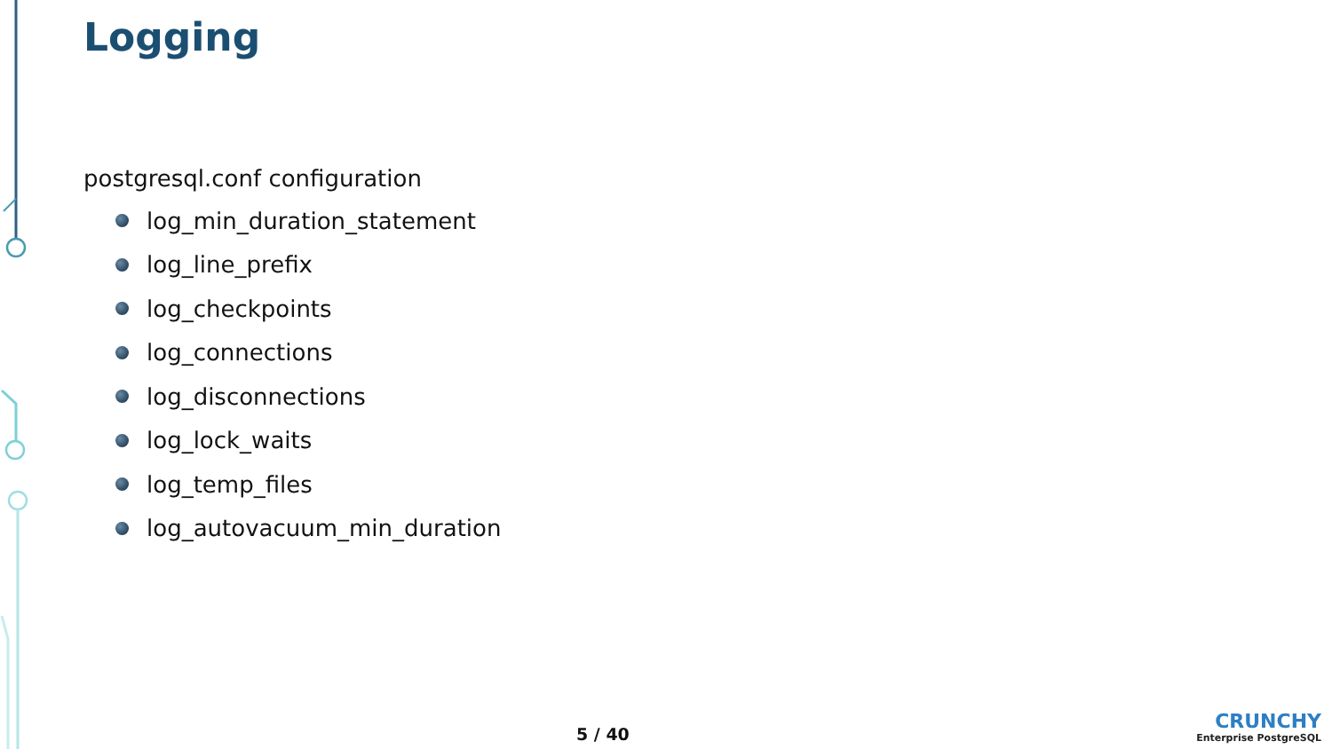Logging
postgresql.conf configuration
log_min_duration_statement
log_line_prefix
log_checkpoints
log_connections
log_disconnections
log_lock_waits
log_temp_files
log_autovacuum_min_duration
5 / 40
CRUNCHY
Enterprise PostgreSQL